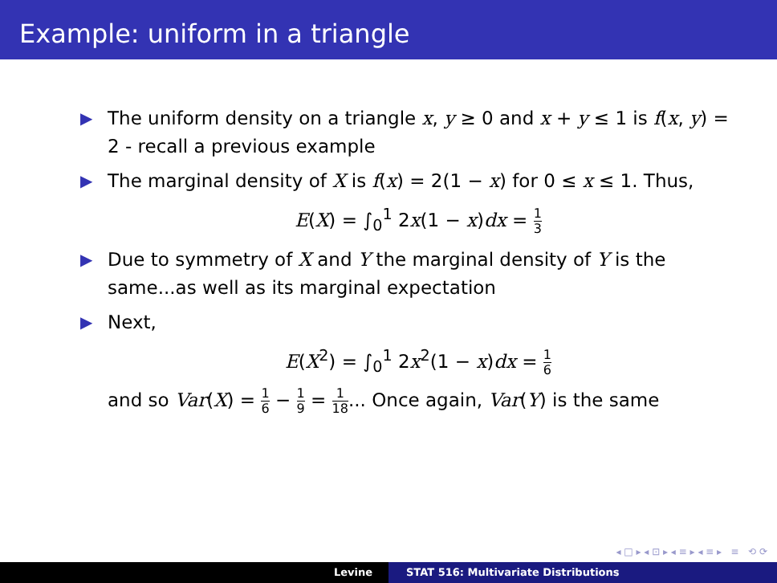Example: uniform in a triangle
▶ The uniform density on a triangle x, y ≥ 0 and x + y ≤ 1 is f(x, y) = 2 - recall a previous example
▶ The marginal density of X is f(x) = 2(1 − x) for 0 ≤ x ≤ 1. Thus,
E(X) = ∫<sub>0</sub><sup>1</sup> 2x(1 − x)dx = 1 3
▶ Due to symmetry of X and Y the marginal density of Y is the same...as well as its marginal expectation
▶ Next,
E(X<sup>2</sup>) = ∫<sub>0</sub><sup>1</sup> 2x<sup>2</sup>(1 − x)dx = 1 6
and so Var(X) = 1 6 − 1 9 = 1 18... Once again, Var(Y) is the same
◂ □ ▸ ◂ ⊡ ▸ ◂ ≡ ▸ ◂ ≡ ▸ ≡ ⟲ ⟳
Levine STAT 516: Multivariate Distributions